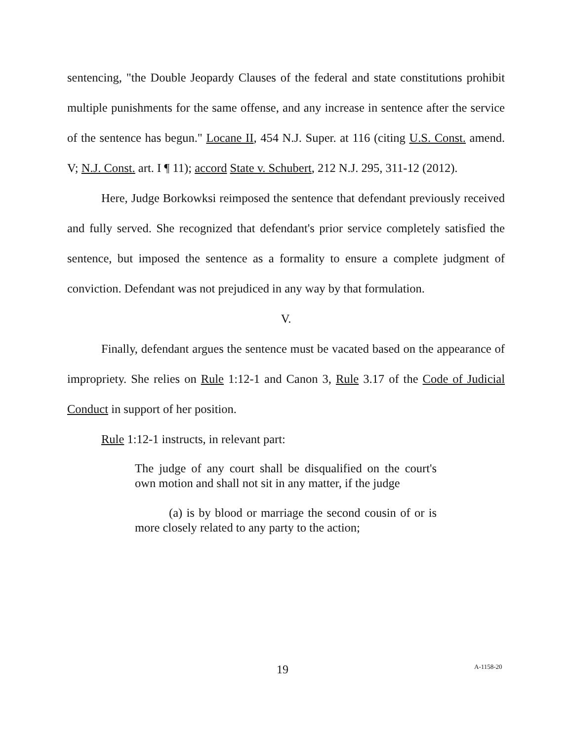sentencing, "the Double Jeopardy Clauses of the federal and state constitutions prohibit multiple punishments for the same offense, and any increase in sentence after the service of the sentence has begun." Locane II, 454 N.J. Super. at 116 (citing U.S. Const. amend. V; N.J. Const. art. I ¶ 11); accord State v. Schubert, 212 N.J. 295, 311-12 (2012).
Here, Judge Borkowksi reimposed the sentence that defendant previously received and fully served. She recognized that defendant's prior service completely satisfied the sentence, but imposed the sentence as a formality to ensure a complete judgment of conviction. Defendant was not prejudiced in any way by that formulation.
V.
Finally, defendant argues the sentence must be vacated based on the appearance of impropriety. She relies on Rule 1:12-1 and Canon 3, Rule 3.17 of the Code of Judicial Conduct in support of her position.
Rule 1:12-1 instructs, in relevant part:
The judge of any court shall be disqualified on the court's own motion and shall not sit in any matter, if the judge
(a) is by blood or marriage the second cousin of or is more closely related to any party to the action;
19 A-1158-20